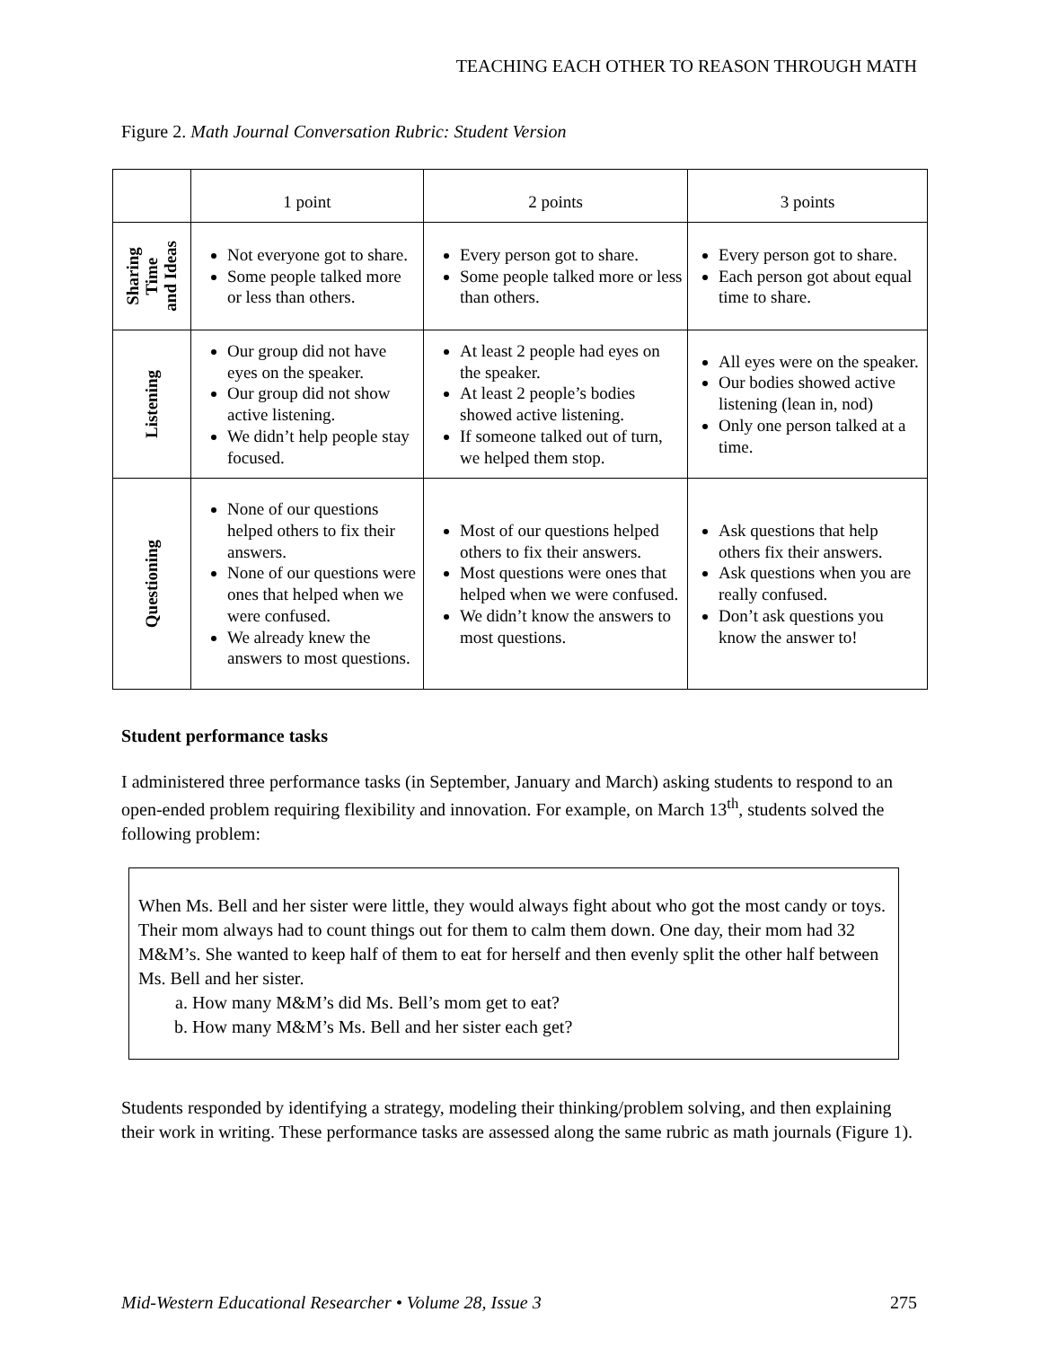TEACHING EACH OTHER TO REASON THROUGH MATH
Figure 2. Math Journal Conversation Rubric: Student Version
| | 1 point | 2 points | 3 points |
| --- | --- | --- | --- |
| Sharing Time and Ideas | Not everyone got to share. Some people talked more or less than others. | Every person got to share. Some people talked more or less than others. | Every person got to share. Each person got about equal time to share. |
| Listening | Our group did not have eyes on the speaker. Our group did not show active listening. We didn’t help people stay focused. | At least 2 people had eyes on the speaker. At least 2 people’s bodies showed active listening. If someone talked out of turn, we helped them stop. | All eyes were on the speaker. Our bodies showed active listening (lean in, nod) Only one person talked at a time. |
| Questioning | None of our questions helped others to fix their answers. None of our questions were ones that helped when we were confused. We already knew the answers to most questions. | Most of our questions helped others to fix their answers. Most questions were ones that helped when we were confused. We didn’t know the answers to most questions. | Ask questions that help others fix their answers. Ask questions when you are really confused. Don’t ask questions you know the answer to! |
Student performance tasks
I administered three performance tasks (in September, January and March) asking students to respond to an open-ended problem requiring flexibility and innovation. For example, on March 13<sup>th</sup>, students solved the following problem:
When Ms. Bell and her sister were little, they would always fight about who got the most candy or toys. Their mom always had to count things out for them to calm them down. One day, their mom had 32 M&M’s. She wanted to keep half of them to eat for herself and then evenly split the other half between Ms. Bell and her sister.
a. How many M&M’s did Ms. Bell’s mom get to eat?
b. How many M&M’s Ms. Bell and her sister each get?
Students responded by identifying a strategy, modeling their thinking/problem solving, and then explaining their work in writing. These performance tasks are assessed along the same rubric as math journals (Figure 1).
Mid-Western Educational Researcher • Volume 28, Issue 3 275